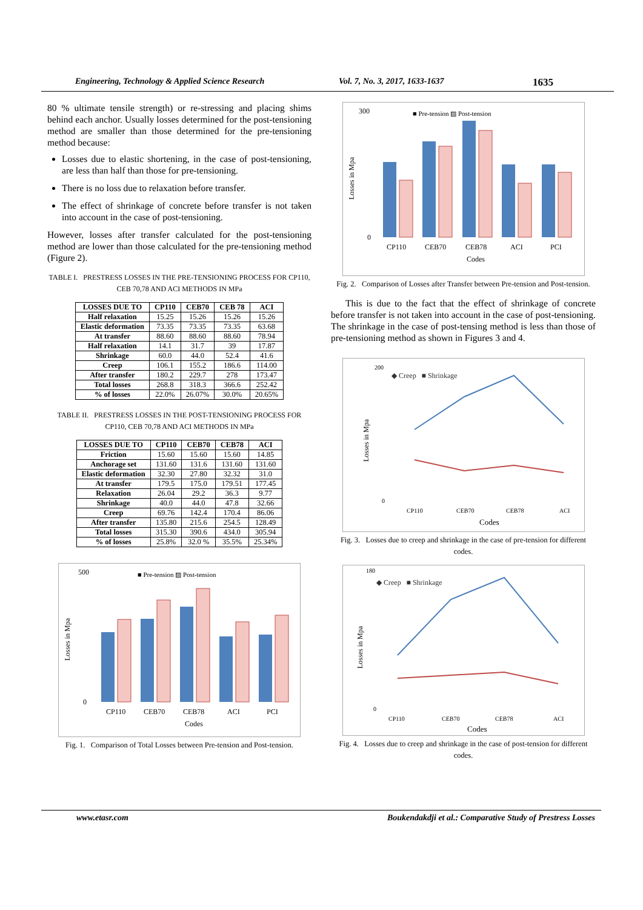Engineering, Technology & Applied Science Research Vol. 7, No. 3, 2017, 1633-1637 1635
80 % ultimate tensile strength) or re-stressing and placing shims behind each anchor. Usually losses determined for the post-tensioning method are smaller than those determined for the pre-tensioning method because:
Losses due to elastic shortening, in the case of post-tensioning, are less than half than those for pre-tensioning.
There is no loss due to relaxation before transfer.
The effect of shrinkage of concrete before transfer is not taken into account in the case of post-tensioning.
However, losses after transfer calculated for the post-tensioning method are lower than those calculated for the pre-tensioning method (Figure 2).
TABLE I. PRESTRESS LOSSES IN THE PRE-TENSIONING PROCESS FOR CP110, CEB 70,78 AND ACI METHODS IN MPa
| LOSSES DUE TO | CP110 | CEB70 | CEB 78 | ACI |
| --- | --- | --- | --- | --- |
| Half relaxation | 15.25 | 15.26 | 15.26 | 15.26 |
| Elastic deformation | 73.35 | 73.35 | 73.35 | 63.68 |
| At transfer | 88.60 | 88.60 | 88.60 | 78.94 |
| Half relaxation | 14.1 | 31.7 | 39 | 17.87 |
| Shrinkage | 60.0 | 44.0 | 52.4 | 41.6 |
| Creep | 106.1 | 155.2 | 186.6 | 114.00 |
| After transfer | 180.2 | 229.7 | 278 | 173.47 |
| Total losses | 268.8 | 318.3 | 366.6 | 252.42 |
| % of losses | 22.0% | 26.07% | 30.0% | 20.65% |
TABLE II. PRESTRESS LOSSES IN THE POST-TENSIONING PROCESS FOR CP110, CEB 70,78 AND ACI METHODS IN MPa
| LOSSES DUE TO | CP110 | CEB70 | CEB78 | ACI |
| --- | --- | --- | --- | --- |
| Friction | 15.60 | 15.60 | 15.60 | 14.85 |
| Anchorage set | 131.60 | 131.6 | 131.60 | 131.60 |
| Elastic deformation | 32.30 | 27.80 | 32.32 | 31.0 |
| At transfer | 179.5 | 175.0 | 179.51 | 177.45 |
| Relaxation | 26.04 | 29.2 | 36.3 | 9.77 |
| Shrinkage | 40.0 | 44.0 | 47.8 | 32.66 |
| Creep | 69.76 | 142.4 | 170.4 | 86.06 |
| After transfer | 135.80 | 215.6 | 254.5 | 128.49 |
| Total losses | 315.30 | 390.6 | 434.0 | 305.94 |
| % of losses | 25.8% | 32.0 % | 35.5% | 25.34% |
■ Pre-tension ▨ Post-tension
Losses in Mpa
500
0
CP110
CEB70
CEB78
ACI
PCI
Codes
Fig. 1. Comparison of Total Losses between Pre-tension and Post-tension.
■ Pre-tension ▨ Post-tension
Losses in Mpa
300
0
CP110
CEB70
CEB78
ACI
PCI
Codes
Fig. 2. Comparison of Losses after Transfer between Pre-tension and Post-tension.
This is due to the fact that the effect of shrinkage of concrete before transfer is not taken into account in the case of post-tensioning. The shrinkage in the case of post-tensing method is less than those of pre-tensioning method as shown in Figures 3 and 4.
◆ Creep ■ Shrinkage
Losses in Mpa
200
0
CP110
CEB70
CEB78
ACI
Codes
Fig. 3. Losses due to creep and shrinkage in the case of pre-tension for different codes.
◆ Creep ■ Shrinkage
Losses in Mpa
180
0
CP110
CEB70
CEB78
ACI
Codes
Fig. 4. Losses due to creep and shrinkage in the case of post-tension for different codes.
www.etasr.com Boukendakdji et al.: Comparative Study of Prestress Losses